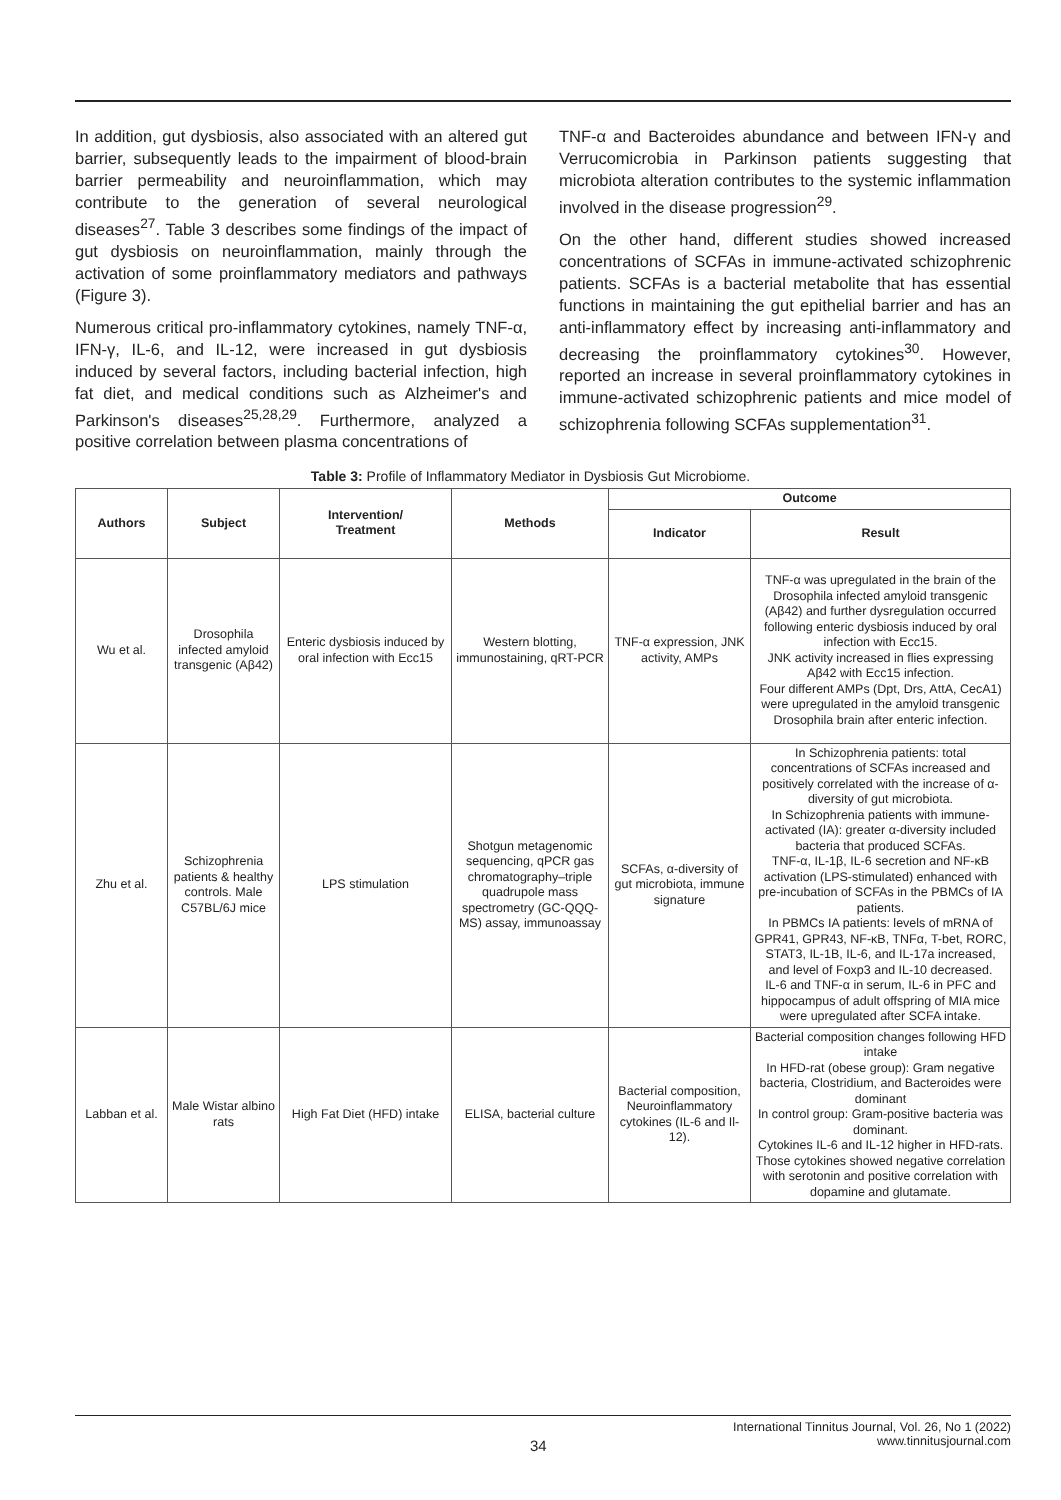In addition, gut dysbiosis, also associated with an altered gut barrier, subsequently leads to the impairment of blood-brain barrier permeability and neuroinflammation, which may contribute to the generation of several neurological diseases<sup>27</sup>. Table 3 describes some findings of the impact of gut dysbiosis on neuroinflammation, mainly through the activation of some proinflammatory mediators and pathways (Figure 3).
Numerous critical pro-inflammatory cytokines, namely TNF-α, IFN-γ, IL-6, and IL-12, were increased in gut dysbiosis induced by several factors, including bacterial infection, high fat diet, and medical conditions such as Alzheimer's and Parkinson's diseases<sup>25,28,29</sup>. Furthermore, analyzed a positive correlation between plasma concentrations of
TNF-α and Bacteroides abundance and between IFN-γ and Verrucomicrobia in Parkinson patients suggesting that microbiota alteration contributes to the systemic inflammation involved in the disease progression<sup>29</sup>.
On the other hand, different studies showed increased concentrations of SCFAs in immune-activated schizophrenic patients. SCFAs is a bacterial metabolite that has essential functions in maintaining the gut epithelial barrier and has an anti-inflammatory effect by increasing anti-inflammatory and decreasing the proinflammatory cytokines<sup>30</sup>. However, reported an increase in several proinflammatory cytokines in immune-activated schizophrenic patients and mice model of schizophrenia following SCFAs supplementation<sup>31</sup>.
Table 3: Profile of Inflammatory Mediator in Dysbiosis Gut Microbiome.
| Authors | Subject | Intervention/ Treatment | Methods | Outcome | |
| --- | --- | --- | --- | --- | --- |
| | | | | Indicator | Result |
| Wu et al. | Drosophila infected amyloid transgenic (Aβ42) | Enteric dysbiosis induced by oral infection with Ecc15 | Western blotting, immunostaining, qRT-PCR | TNF-α expression, JNK activity, AMPs | TNF-α was upregulated in the brain of the Drosophila infected amyloid transgenic (Aβ42) and further dysregulation occurred following enteric dysbiosis induced by oral infection with Ecc15. JNK activity increased in flies expressing Aβ42 with Ecc15 infection. Four different AMPs (Dpt, Drs, AttA, CecA1) were upregulated in the amyloid transgenic Drosophila brain after enteric infection. |
| Zhu et al. | Schizophrenia patients & healthy controls. Male C57BL/6J mice | LPS stimulation | Shotgun metagenomic sequencing, qPCR gas chromatography–triple quadrupole mass spectrometry (GC-QQQ-MS) assay, immunoassay | SCFAs, α-diversity of gut microbiota, immune signature | In Schizophrenia patients: total concentrations of SCFAs increased and positively correlated with the increase of α-diversity of gut microbiota. In Schizophrenia patients with immune-activated (IA): greater α-diversity included bacteria that produced SCFAs. TNF-α, IL-1β, IL-6 secretion and NF-κB activation (LPS-stimulated) enhanced with pre-incubation of SCFAs in the PBMCs of IA patients. In PBMCs IA patients: levels of mRNA of GPR41, GPR43, NF-κB, TNFα, T-bet, RORC, STAT3, IL-1B, IL-6, and IL-17a increased, and level of Foxp3 and IL-10 decreased. IL-6 and TNF-α in serum, IL-6 in PFC and hippocampus of adult offspring of MIA mice were upregulated after SCFA intake. |
| Labban et al. | Male Wistar albino rats | High Fat Diet (HFD) intake | ELISA, bacterial culture | Bacterial composition, Neuroinflammatory cytokines (IL-6 and Il-12). | Bacterial composition changes following HFD intake In HFD-rat (obese group): Gram negative bacteria, Clostridium, and Bacteroides were dominant In control group: Gram-positive bacteria was dominant. Cytokines IL-6 and IL-12 higher in HFD-rats. Those cytokines showed negative correlation with serotonin and positive correlation with dopamine and glutamate. |
34
International Tinnitus Journal, Vol. 26, No 1 (2022)
www.tinnitusjournal.com